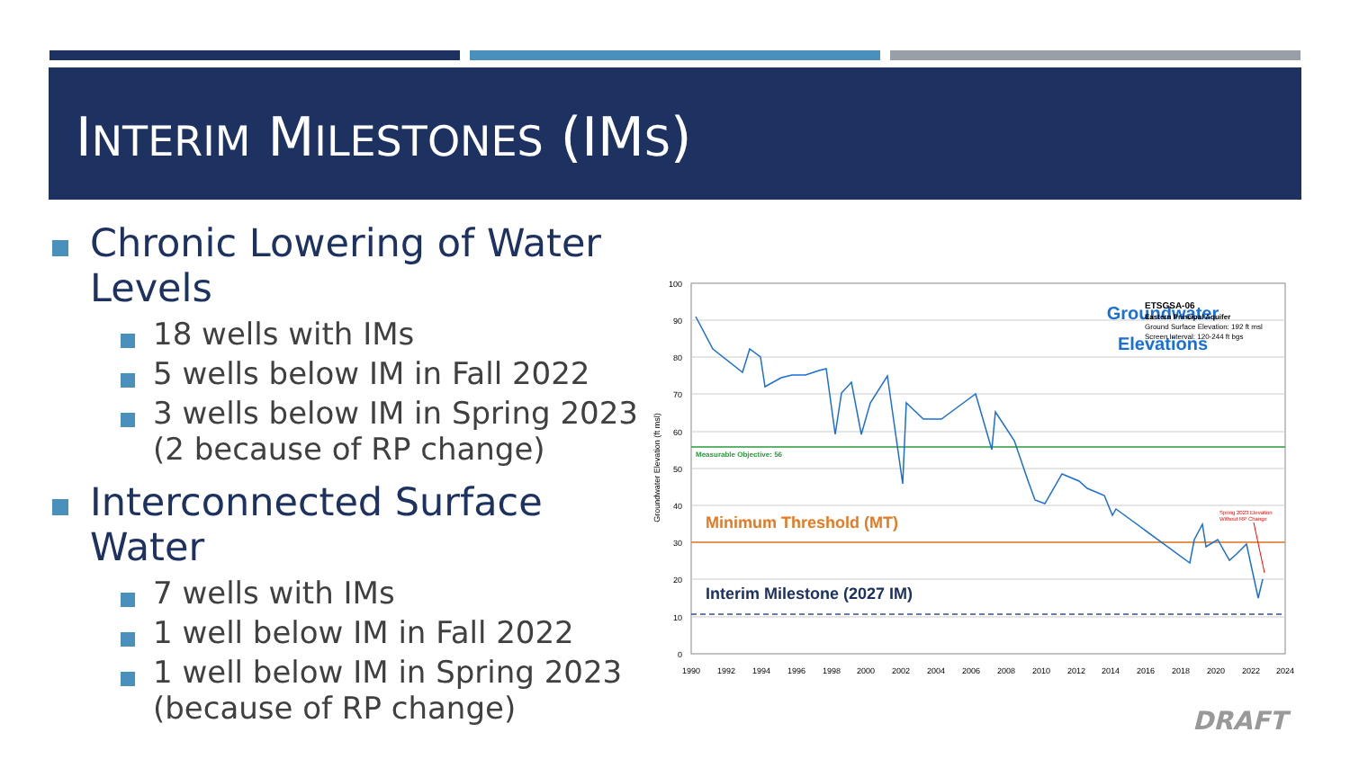INTERIM MILESTONES (IMS)
Chronic Lowering of Water Levels
18 wells with IMs
5 wells below IM in Fall 2022
3 wells below IM in Spring 2023 (2 because of RP change)
Interconnected Surface Water
7 wells with IMs
1 well below IM in Fall 2022
1 well below IM in Spring 2023 (because of RP change)
100
90
80
70
60
50
40
30
20
10
0
1990
1992
1994
1996
1998
2000
2002
2004
2006
2008
2010
2012
2014
2016
2018
2020
2022
2024
Groundwater Elevation (ft msl)
Measurable Objective: 56
Groundwater
Elevations
ETSGSA-06
Eastern Principal Aquifer
Ground Surface Elevation: 192 ft msl
Screen Interval: 120-244 ft bgs
Minimum Threshold (MT)
Interim Milestone (2027 IM)
Spring 2023 Elevation
Without RP Change
DRAFT